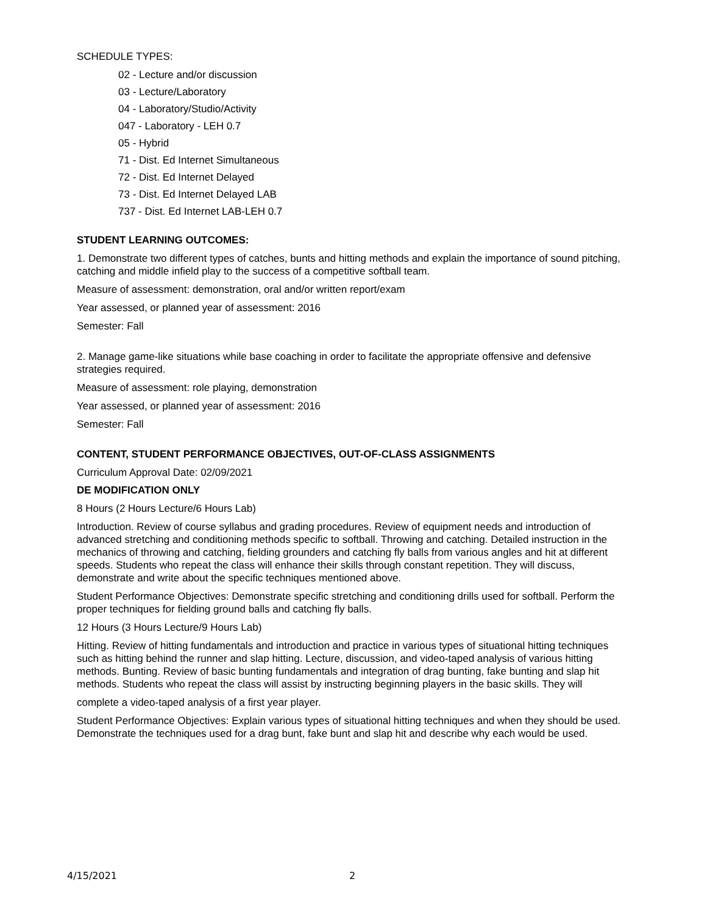SCHEDULE TYPES:
02 - Lecture and/or discussion
03 - Lecture/Laboratory
04 - Laboratory/Studio/Activity
047 - Laboratory - LEH 0.7
05 - Hybrid
71 - Dist. Ed Internet Simultaneous
72 - Dist. Ed Internet Delayed
73 - Dist. Ed Internet Delayed LAB
737 - Dist. Ed Internet LAB-LEH 0.7
STUDENT LEARNING OUTCOMES:
1. Demonstrate two different types of catches, bunts and hitting methods and explain the importance of sound pitching, catching and middle infield play to the success of a competitive softball team.
Measure of assessment: demonstration, oral and/or written report/exam
Year assessed, or planned year of assessment: 2016
Semester: Fall
2. Manage game-like situations while base coaching in order to facilitate the appropriate offensive and defensive strategies required.
Measure of assessment: role playing, demonstration
Year assessed, or planned year of assessment: 2016
Semester: Fall
CONTENT, STUDENT PERFORMANCE OBJECTIVES, OUT-OF-CLASS ASSIGNMENTS
Curriculum Approval Date: 02/09/2021
DE MODIFICATION ONLY
8 Hours (2 Hours Lecture/6 Hours Lab)
Introduction. Review of course syllabus and grading procedures. Review of equipment needs and introduction of advanced stretching and conditioning methods specific to softball. Throwing and catching. Detailed instruction in the mechanics of throwing and catching, fielding grounders and catching fly balls from various angles and hit at different speeds. Students who repeat the class will enhance their skills through constant repetition. They will discuss, demonstrate and write about the specific techniques mentioned above.
Student Performance Objectives: Demonstrate specific stretching and conditioning drills used for softball. Perform the proper techniques for fielding ground balls and catching fly balls.
12 Hours (3 Hours Lecture/9 Hours Lab)
Hitting. Review of hitting fundamentals and introduction and practice in various types of situational hitting techniques such as hitting behind the runner and slap hitting. Lecture, discussion, and video-taped analysis of various hitting methods. Bunting. Review of basic bunting fundamentals and integration of drag bunting, fake bunting and slap hit methods. Students who repeat the class will assist by instructing beginning players in the basic skills. They will
complete a video-taped analysis of a first year player.
Student Performance Objectives: Explain various types of situational hitting techniques and when they should be used. Demonstrate the techniques used for a drag bunt, fake bunt and slap hit and describe why each would be used.
4/15/2021 2